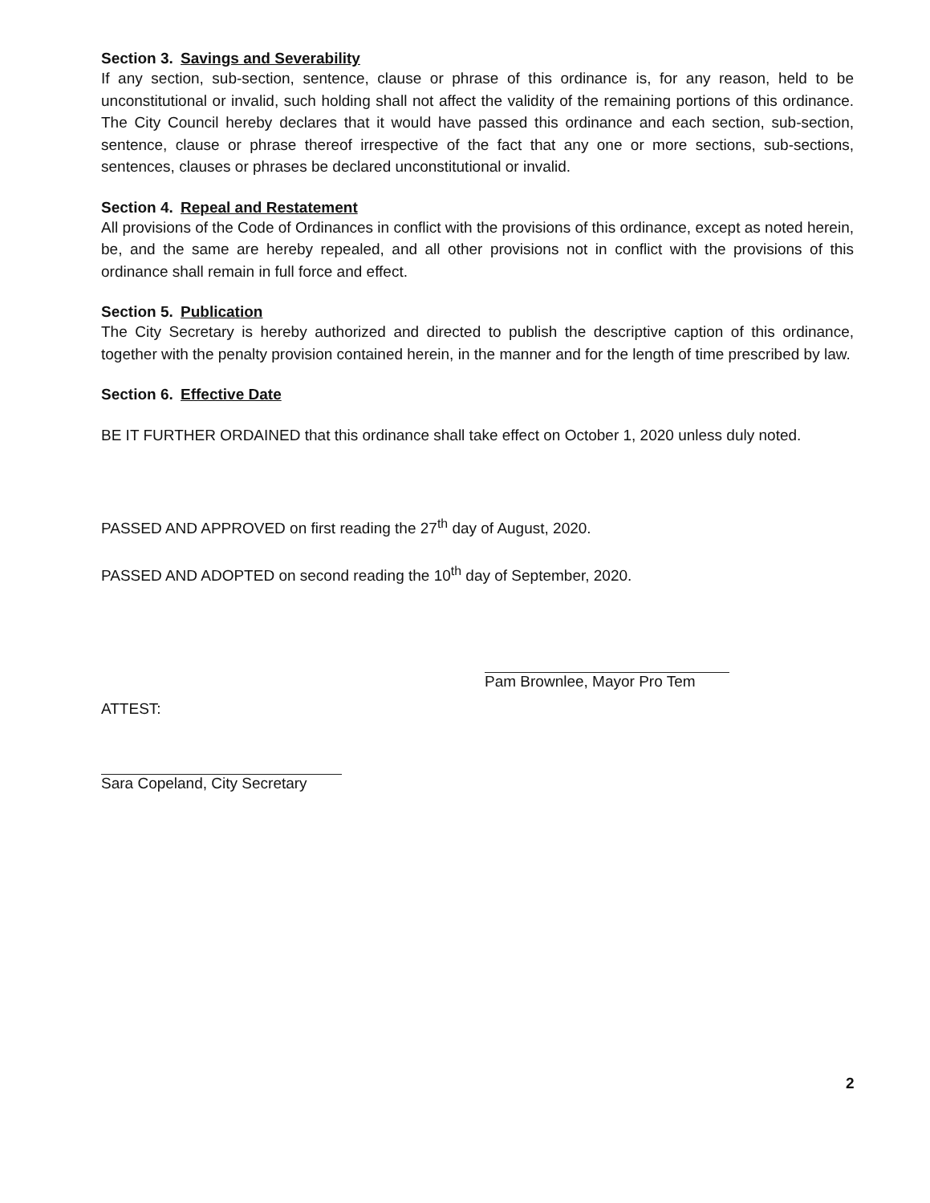Section 3. Savings and Severability
If any section, sub-section, sentence, clause or phrase of this ordinance is, for any reason, held to be unconstitutional or invalid, such holding shall not affect the validity of the remaining portions of this ordinance. The City Council hereby declares that it would have passed this ordinance and each section, sub-section, sentence, clause or phrase thereof irrespective of the fact that any one or more sections, sub-sections, sentences, clauses or phrases be declared unconstitutional or invalid.
Section 4. Repeal and Restatement
All provisions of the Code of Ordinances in conflict with the provisions of this ordinance, except as noted herein, be, and the same are hereby repealed, and all other provisions not in conflict with the provisions of this ordinance shall remain in full force and effect.
Section 5. Publication
The City Secretary is hereby authorized and directed to publish the descriptive caption of this ordinance, together with the penalty provision contained herein, in the manner and for the length of time prescribed by law.
Section 6. Effective Date
BE IT FURTHER ORDAINED that this ordinance shall take effect on October 1, 2020 unless duly noted.
PASSED AND APPROVED on first reading the 27<sup>th</sup> day of August, 2020.
PASSED AND ADOPTED on second reading the 10<sup>th</sup> day of September, 2020.
Pam Brownlee, Mayor Pro Tem
ATTEST:
Sara Copeland, City Secretary
2